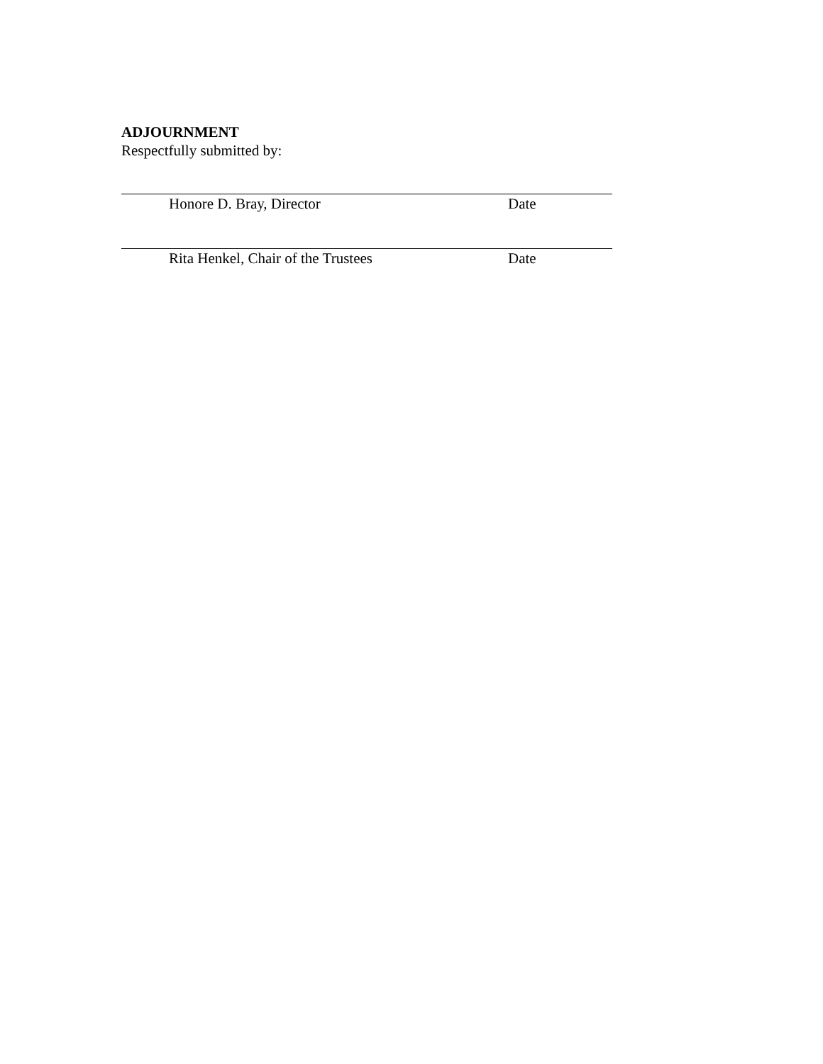ADJOURNMENT
Respectfully submitted by:
Honore D. Bray, Director Date
Rita Henkel, Chair of the Trustees Date